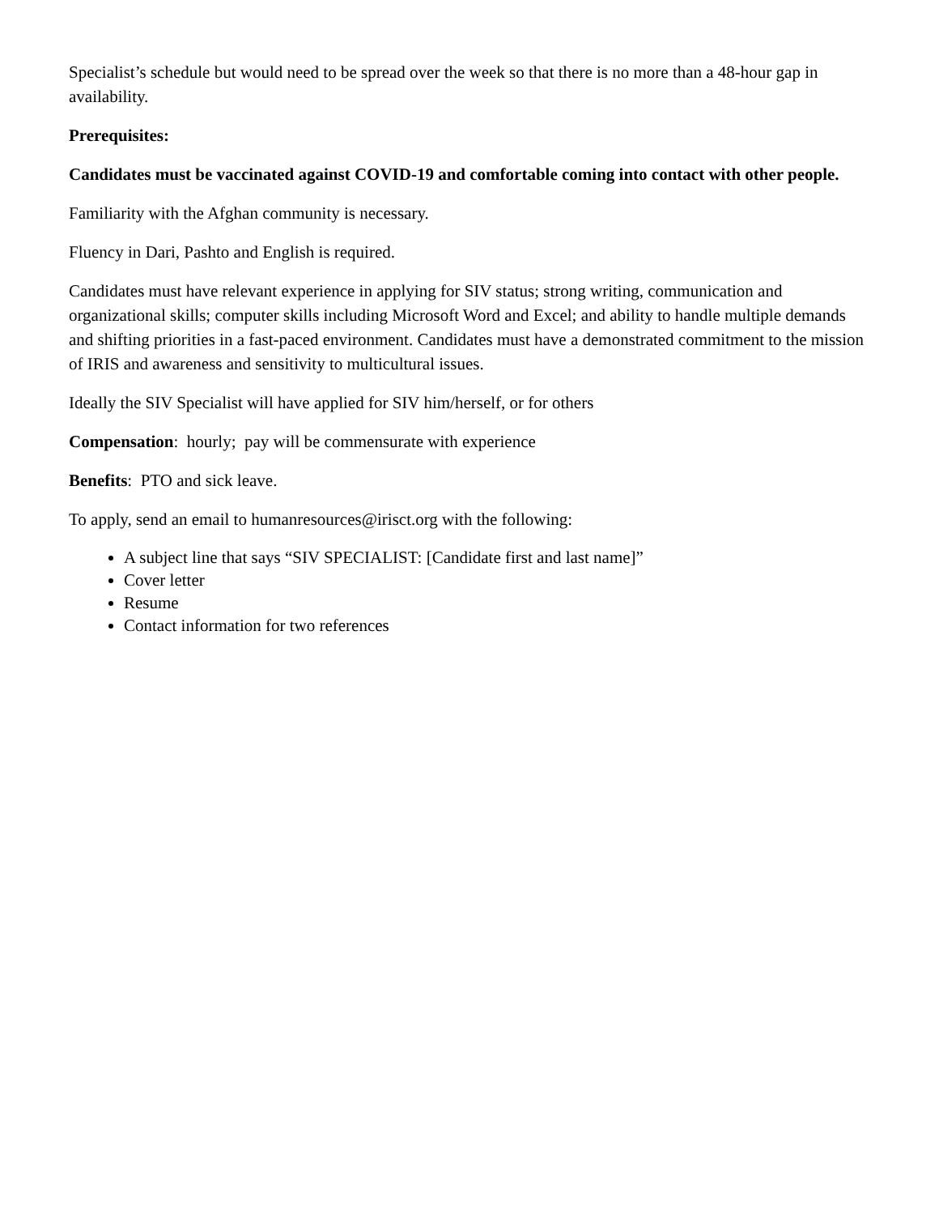Specialist’s schedule but would need to be spread over the week so that there is no more than a 48-hour gap in availability.
Prerequisites:
Candidates must be vaccinated against COVID-19 and comfortable coming into contact with other people.
Familiarity with the Afghan community is necessary.
Fluency in Dari, Pashto and English is required.
Candidates must have relevant experience in applying for SIV status; strong writing, communication and organizational skills; computer skills including Microsoft Word and Excel; and ability to handle multiple demands and shifting priorities in a fast-paced environment. Candidates must have a demonstrated commitment to the mission of IRIS and awareness and sensitivity to multicultural issues.
Ideally the SIV Specialist will have applied for SIV him/herself, or for others
Compensation: hourly; pay will be commensurate with experience
Benefits: PTO and sick leave.
To apply, send an email to humanresources@irisct.org with the following:
A subject line that says “SIV SPECIALIST: [Candidate first and last name]”
Cover letter
Resume
Contact information for two references